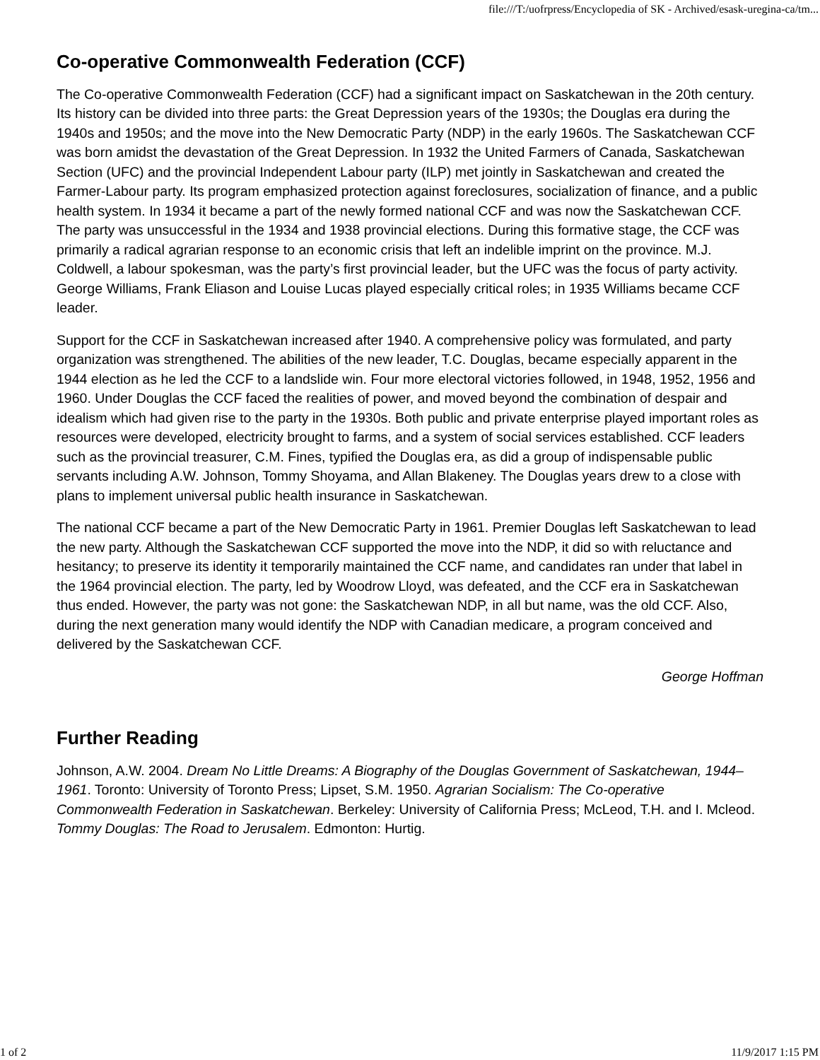file:///T:/uofrpress/Encyclopedia of SK - Archived/esask-uregina-ca/tm...
Co-operative Commonwealth Federation (CCF)
The Co-operative Commonwealth Federation (CCF) had a significant impact on Saskatchewan in the 20th century. Its history can be divided into three parts: the Great Depression years of the 1930s; the Douglas era during the 1940s and 1950s; and the move into the New Democratic Party (NDP) in the early 1960s. The Saskatchewan CCF was born amidst the devastation of the Great Depression. In 1932 the United Farmers of Canada, Saskatchewan Section (UFC) and the provincial Independent Labour party (ILP) met jointly in Saskatchewan and created the Farmer-Labour party. Its program emphasized protection against foreclosures, socialization of finance, and a public health system. In 1934 it became a part of the newly formed national CCF and was now the Saskatchewan CCF. The party was unsuccessful in the 1934 and 1938 provincial elections. During this formative stage, the CCF was primarily a radical agrarian response to an economic crisis that left an indelible imprint on the province. M.J. Coldwell, a labour spokesman, was the party’s first provincial leader, but the UFC was the focus of party activity. George Williams, Frank Eliason and Louise Lucas played especially critical roles; in 1935 Williams became CCF leader.
Support for the CCF in Saskatchewan increased after 1940. A comprehensive policy was formulated, and party organization was strengthened. The abilities of the new leader, T.C. Douglas, became especially apparent in the 1944 election as he led the CCF to a landslide win. Four more electoral victories followed, in 1948, 1952, 1956 and 1960. Under Douglas the CCF faced the realities of power, and moved beyond the combination of despair and idealism which had given rise to the party in the 1930s. Both public and private enterprise played important roles as resources were developed, electricity brought to farms, and a system of social services established. CCF leaders such as the provincial treasurer, C.M. Fines, typified the Douglas era, as did a group of indispensable public servants including A.W. Johnson, Tommy Shoyama, and Allan Blakeney. The Douglas years drew to a close with plans to implement universal public health insurance in Saskatchewan.
The national CCF became a part of the New Democratic Party in 1961. Premier Douglas left Saskatchewan to lead the new party. Although the Saskatchewan CCF supported the move into the NDP, it did so with reluctance and hesitancy; to preserve its identity it temporarily maintained the CCF name, and candidates ran under that label in the 1964 provincial election. The party, led by Woodrow Lloyd, was defeated, and the CCF era in Saskatchewan thus ended. However, the party was not gone: the Saskatchewan NDP, in all but name, was the old CCF. Also, during the next generation many would identify the NDP with Canadian medicare, a program conceived and delivered by the Saskatchewan CCF.
George Hoffman
Further Reading
Johnson, A.W. 2004. Dream No Little Dreams: A Biography of the Douglas Government of Saskatchewan, 1944–1961. Toronto: University of Toronto Press; Lipset, S.M. 1950. Agrarian Socialism: The Co-operative Commonwealth Federation in Saskatchewan. Berkeley: University of California Press; McLeod, T.H. and I. Mcleod. Tommy Douglas: The Road to Jerusalem. Edmonton: Hurtig.
1 of 2 11/9/2017 1:15 PM